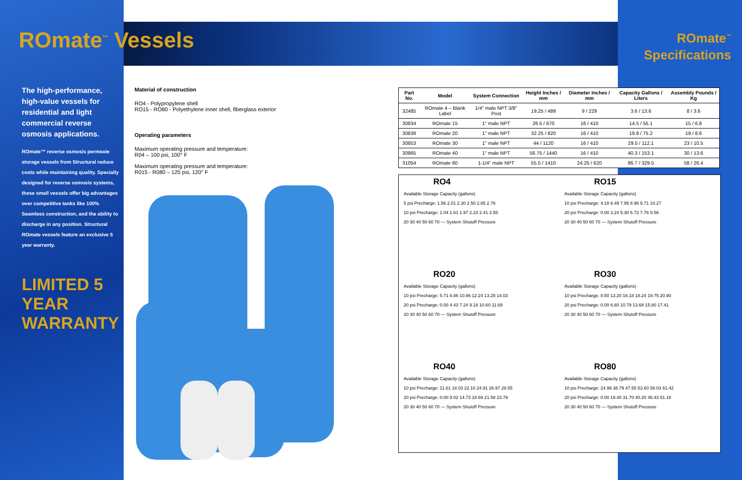ROmate<sup>™</sup> Vessels
ROmate<sup>™</sup>
Specifications
The high-performance, high-value vessels for residential and light commercial reverse osmosis applications.
ROmate™ reverse osmosis permeate storage vessels from Structural reduce costs while maintaining quality. Specially designed for reverse osmosis systems, these small vessels offer big advantages over competitive tanks like 100% Seamless construction, and the ability to discharge in any position. Structural ROmate vessels feature an exclusive 5 year warranty.
LIMITED 5 YEAR WARRANTY
Material of construction
RO4 - Polypropylene shell
RO15 - RO80 - Polyethylene inner shell, fiberglass exterior
Operating parameters
Maximum operating pressure and temperature:
R04 – 100 psi, 100° F
Maximum operating pressure and temperature:
R015 - R080 – 125 psi, 120° F
| Part No. | Model | System Connection | Height Inches / mm | Diameter Inches / mm | Capacity Gallons / Liters | Assembly Pounds / Kg |
| --- | --- | --- | --- | --- | --- | --- |
| 32485 | ROmate 4 – Blank Label | 1/4" male NPT 3/8" Post | 19.25 / 489 | 9 / 229 | 3.6 / 13.6 | 8 / 3.6 |
| 30834 | ROmate 15 | 1" male NPT | 26.5 / 670 | 16 / 410 | 14.5 / 55.1 | 15 / 6.8 |
| 30839 | ROmate 20 | 1" male NPT | 32.25 / 820 | 16 / 410 | 19.8 / 75.2 | 19 / 8.6 |
| 30853 | ROmate 30 | 1" male NPT | 44 / 1120 | 16 / 410 | 29.5 / 112.1 | 23 / 10.5 |
| 30865 | ROmate 40 | 1" male NPT | 56.75 / 1440 | 16 / 410 | 40.3 / 153.1 | 30 / 13.6 |
| 31054 | ROmate 80 | 1-1/4" male NPT | 55.5 / 1410 | 24.25 / 620 | 86.7 / 329.5 | 58 / 26.4 |
RO4
Available Storage Capacity (gallons)
5 psi Precharge: 1.56 2.01 2.30 2.50 2.65 2.76
10 psi Precharge: 1.04 1.61 1.97 2.23 2.41 2.55
20 30 40 50 60 70 — System Shutoff Pressure
RO15
Available Storage Capacity (gallons)
10 psi Precharge: 4.18 6.49 7.95 8.96 9.71 10.27
20 psi Precharge: 0.00 3.24 5.30 6.72 7.76 8.56
20 30 40 50 60 70 — System Shutoff Pressure
RO20
Available Storage Capacity (gallons)
10 psi Precharge: 5.71 8.86 10.86 12.24 13.25 14.03
20 psi Precharge: 0.00 4.43 7.24 9.18 10.60 11.69
20 30 40 50 60 70 — System Shutoff Pressure
RO30
Available Storage Capacity (gallons)
10 psi Precharge: 8.50 13.20 16.18 18.24 19.75 20.90
20 psi Precharge: 0.00 6.60 10.79 13.68 15.80 17.41
20 30 40 50 60 70 — System Shutoff Pressure
RO40
Available Storage Capacity (gallons)
10 psi Precharge: 11.61 18.03 22.10 24.91 26.97 28.55
20 psi Precharge: 0.00 9.02 14.73 18.69 21.58 23.79
20 30 40 50 60 70 — System Shutoff Pressure
RO80
Available Storage Capacity (gallons)
10 psi Precharge: 24.99 38.79 47.55 53.60 58.03 61.42
20 psi Precharge: 0.00 19.40 31.70 40.20 46.43 51.18
20 30 40 50 60 70 — System Shutoff Pressure